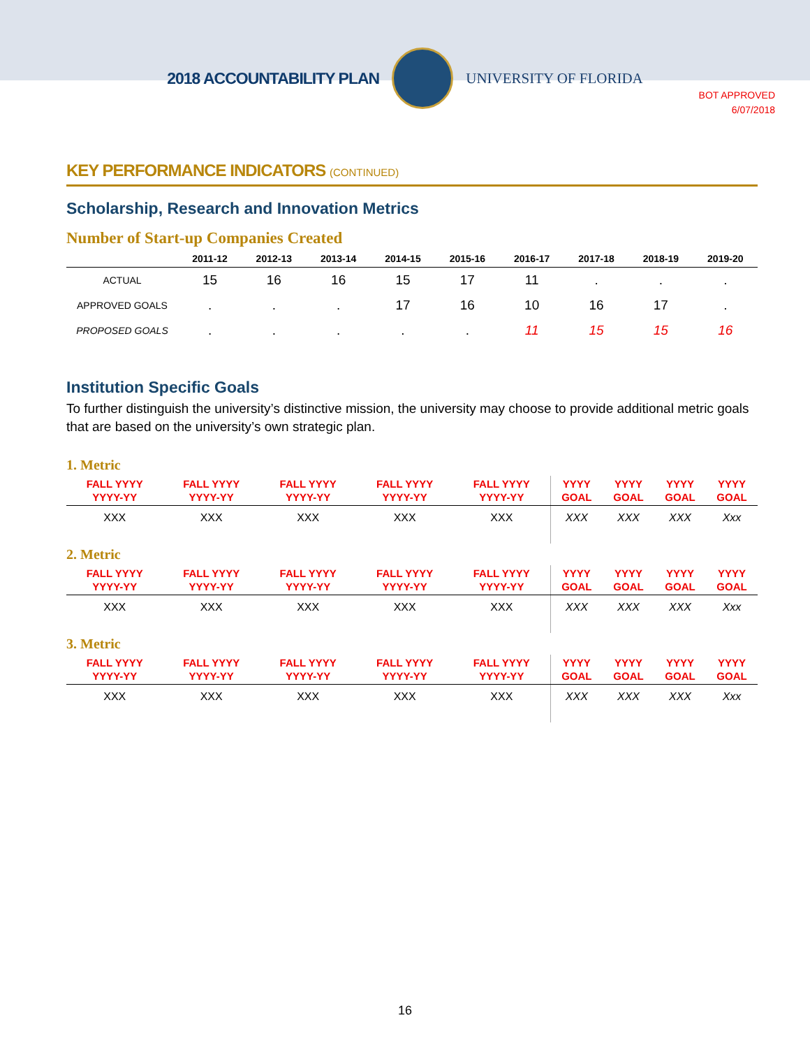2018 ACCOUNTABILITY PLAN UNIVERSITY OF FLORIDA
BOT APPROVED
6/07/2018
KEY PERFORMANCE INDICATORS (CONTINUED)
Scholarship, Research and Innovation Metrics
Number of Start-up Companies Created
| | 2011-12 | 2012-13 | 2013-14 | 2014-15 | 2015-16 | 2016-17 | 2017-18 | 2018-19 | 2019-20 |
| --- | --- | --- | --- | --- | --- | --- | --- | --- | --- |
| ACTUAL | 15 | 16 | 16 | 15 | 17 | 11 | . | . | . |
| APPROVED GOALS | . | . | . | 17 | 16 | 10 | 16 | 17 | . |
| PROPOSED GOALS | . | . | . | . | . | 11 | 15 | 15 | 16 |
Institution Specific Goals
To further distinguish the university’s distinctive mission, the university may choose to provide additional metric goals that are based on the university’s own strategic plan.
1. Metric
| FALL YYYY YYYY-YY | FALL YYYY YYYY-YY | FALL YYYY YYYY-YY | FALL YYYY YYYY-YY | FALL YYYY YYYY-YY | YYYY GOAL | YYYY GOAL | YYYY GOAL | YYYY GOAL |
| --- | --- | --- | --- | --- | --- | --- | --- | --- |
| XXX | XXX | XXX | XXX | XXX | XXX | XXX | XXX | Xxx |
2. Metric
| FALL YYYY YYYY-YY | FALL YYYY YYYY-YY | FALL YYYY YYYY-YY | FALL YYYY YYYY-YY | FALL YYYY YYYY-YY | YYYY GOAL | YYYY GOAL | YYYY GOAL | YYYY GOAL |
| --- | --- | --- | --- | --- | --- | --- | --- | --- |
| XXX | XXX | XXX | XXX | XXX | XXX | XXX | XXX | Xxx |
3. Metric
| FALL YYYY YYYY-YY | FALL YYYY YYYY-YY | FALL YYYY YYYY-YY | FALL YYYY YYYY-YY | FALL YYYY YYYY-YY | YYYY GOAL | YYYY GOAL | YYYY GOAL | YYYY GOAL |
| --- | --- | --- | --- | --- | --- | --- | --- | --- |
| XXX | XXX | XXX | XXX | XXX | XXX | XXX | XXX | Xxx |
16